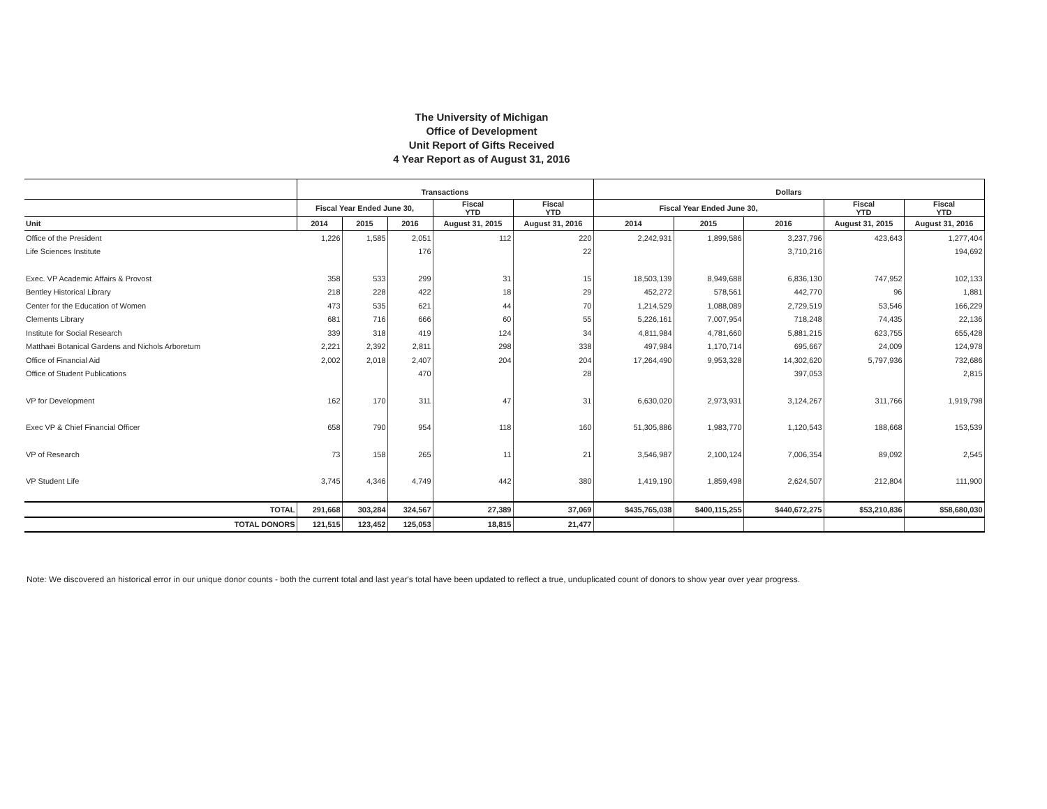The University of Michigan
Office of Development
Unit Report of Gifts Received
4 Year Report as of August 31, 2016
| | Transactions | | | | | Dollars | | | | |
| --- | --- | --- | --- | --- | --- | --- | --- | --- | --- | --- |
| | Fiscal Year Ended June 30, | | | Fiscal YTD | Fiscal YTD | Fiscal Year Ended June 30, | | | Fiscal YTD | Fiscal YTD |
| Unit | 2014 | 2015 | 2016 | August 31, 2015 | August 31, 2016 | 2014 | 2015 | 2016 | August 31, 2015 | August 31, 2016 |
| Office of the President | 1,226 | 1,585 | 2,051 | 112 | 220 | 2,242,931 | 1,899,586 | 3,237,796 | 423,643 | 1,277,404 |
| Life Sciences Institute | | | 176 | | 22 | | | 3,710,216 | | 194,692 |
| Exec. VP Academic Affairs & Provost | 358 | 533 | 299 | 31 | 15 | 18,503,139 | 8,949,688 | 6,836,130 | 747,952 | 102,133 |
| Bentley Historical Library | 218 | 228 | 422 | 18 | 29 | 452,272 | 578,561 | 442,770 | 96 | 1,881 |
| Center for the Education of Women | 473 | 535 | 621 | 44 | 70 | 1,214,529 | 1,088,089 | 2,729,519 | 53,546 | 166,229 |
| Clements Library | 681 | 716 | 666 | 60 | 55 | 5,226,161 | 7,007,954 | 718,248 | 74,435 | 22,136 |
| Institute for Social Research | 339 | 318 | 419 | 124 | 34 | 4,811,984 | 4,781,660 | 5,881,215 | 623,755 | 655,428 |
| Matthaei Botanical Gardens and Nichols Arboretum | 2,221 | 2,392 | 2,811 | 298 | 338 | 497,984 | 1,170,714 | 695,667 | 24,009 | 124,978 |
| Office of Financial Aid | 2,002 | 2,018 | 2,407 | 204 | 204 | 17,264,490 | 9,953,328 | 14,302,620 | 5,797,936 | 732,686 |
| Office of Student Publications | | | 470 | | 28 | | | 397,053 | | 2,815 |
| VP for Development | 162 | 170 | 311 | 47 | 31 | 6,630,020 | 2,973,931 | 3,124,267 | 311,766 | 1,919,798 |
| Exec VP & Chief Financial Officer | 658 | 790 | 954 | 118 | 160 | 51,305,886 | 1,983,770 | 1,120,543 | 188,668 | 153,539 |
| VP of Research | 73 | 158 | 265 | 11 | 21 | 3,546,987 | 2,100,124 | 7,006,354 | 89,092 | 2,545 |
| VP Student Life | 3,745 | 4,346 | 4,749 | 442 | 380 | 1,419,190 | 1,859,498 | 2,624,507 | 212,804 | 111,900 |
| TOTAL | 291,668 | 303,284 | 324,567 | 27,389 | 37,069 | $435,765,038 | $400,115,255 | $440,672,275 | $53,210,836 | $58,680,030 |
| TOTAL DONORS | 121,515 | 123,452 | 125,053 | 18,815 | 21,477 | | | | | |
Note: We discovered an historical error in our unique donor counts - both the current total and last year's total have been updated to reflect a true, unduplicated count of donors to show year over year progress.